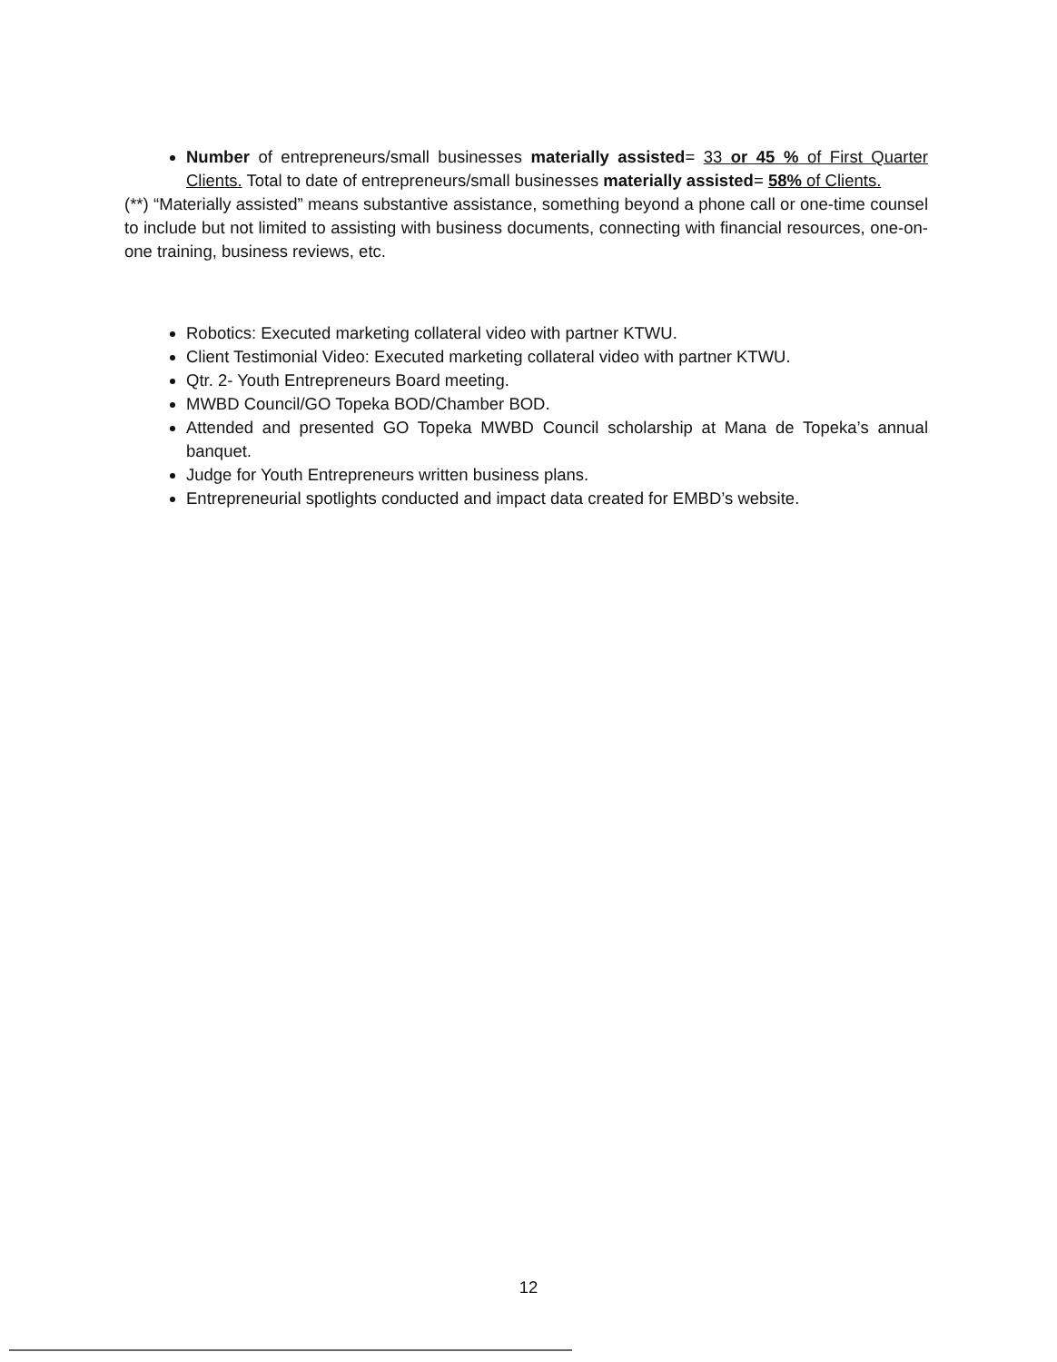Number of entrepreneurs/small businesses materially assisted= 33 or 45 % of First Quarter Clients. Total to date of entrepreneurs/small businesses materially assisted= 58% of Clients.
(**) “Materially assisted” means substantive assistance, something beyond a phone call or one-time counsel to include but not limited to assisting with business documents, connecting with financial resources, one-on-one training, business reviews, etc.
Robotics: Executed marketing collateral video with partner KTWU.
Client Testimonial Video: Executed marketing collateral video with partner KTWU.
Qtr. 2- Youth Entrepreneurs Board meeting.
MWBD Council/GO Topeka BOD/Chamber BOD.
Attended and presented GO Topeka MWBD Council scholarship at Mana de Topeka’s annual banquet.
Judge for Youth Entrepreneurs written business plans.
Entrepreneurial spotlights conducted and impact data created for EMBD’s website.
12